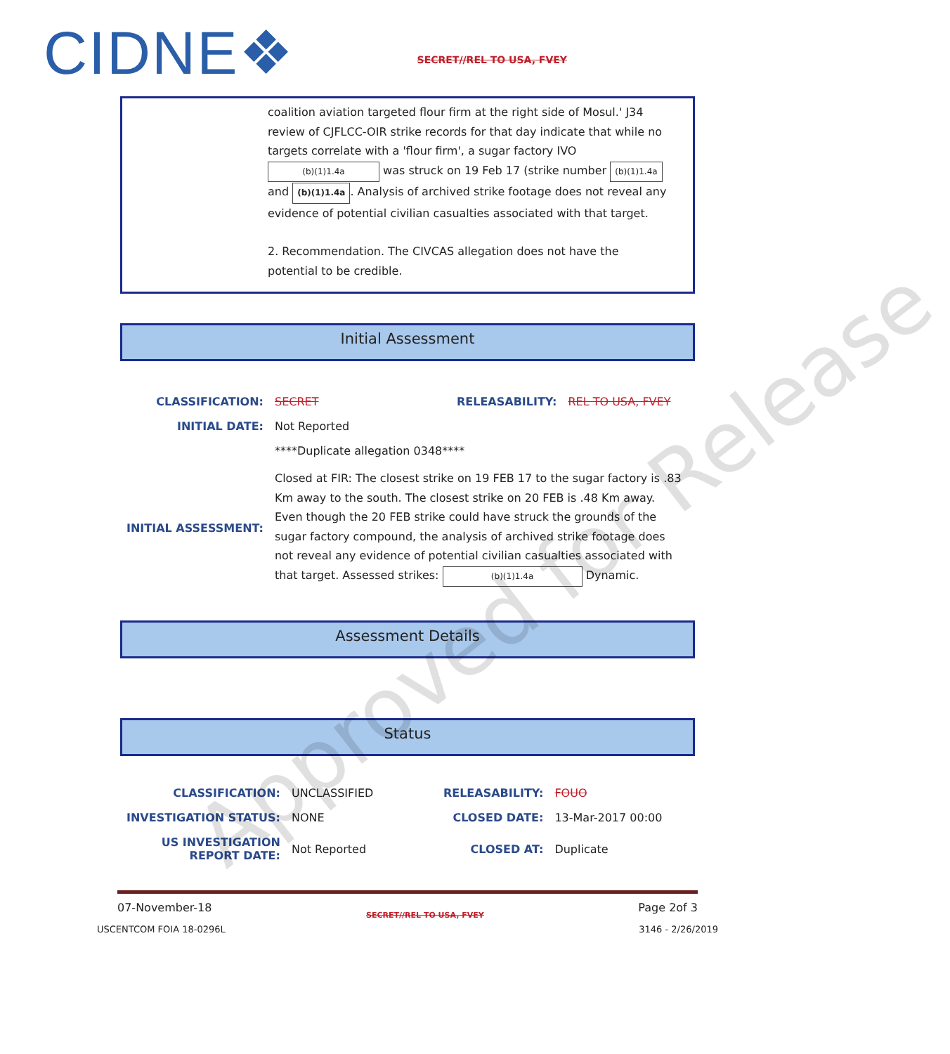CIDNE❖
SECRET//REL TO USA, FVEY
coalition aviation targeted flour firm at the right side of Mosul.' J34 review of CJFLCC-OIR strike records for that day indicate that while no targets correlate with a 'flour firm', a sugar factory IVO (b)(1)1.4a was struck on 19 Feb 17 (strike number (b)(1)1.4a and (b)(1)1.4a. Analysis of archived strike footage does not reveal any evidence of potential civilian casualties associated with that target.
2. Recommendation. The CIVCAS allegation does not have the potential to be credible.
Initial Assessment
| CLASSIFICATION: | SECRET | RELEASABILITY: | REL TO USA, FVEY |
| INITIAL DATE: | Not Reported | | |
| | ****Duplicate allegation 0348**** | | |
| INITIAL ASSESSMENT: | Closed at FIR: The closest strike on 19 FEB 17 to the sugar factory is .83 Km away to the south. The closest strike on 20 FEB is .48 Km away. Even though the 20 FEB strike could have struck the grounds of the sugar factory compound, the analysis of archived strike footage does not reveal any evidence of potential civilian casualties associated with that target. Assessed strikes: (b)(1)1.4a Dynamic. | | |
Assessment Details
Status
| CLASSIFICATION: | UNCLASSIFIED | RELEASABILITY: | FOUO |
| INVESTIGATION STATUS: | NONE | CLOSED DATE: | 13-Mar-2017 00:00 |
| US INVESTIGATION REPORT DATE: | Not Reported | CLOSED AT: | Duplicate |
07-November-18 SECRET//REL TO USA, FVEY Page 2of 3
USCENTCOM FOIA 18-0296L 3146 - 2/26/2019
Approved for Release